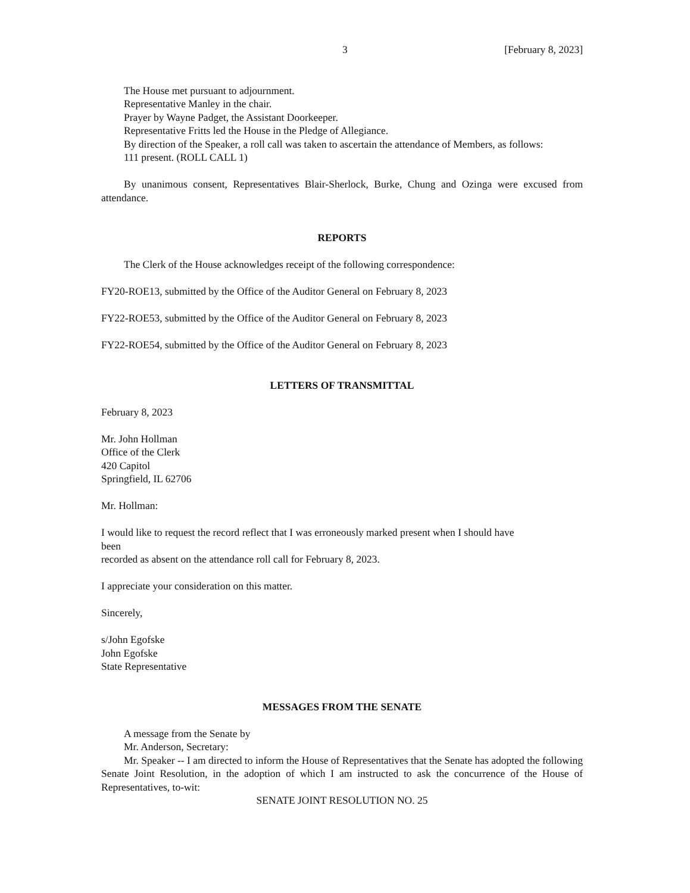3 [February 8, 2023]
The House met pursuant to adjournment.
Representative Manley in the chair.
Prayer by Wayne Padget, the Assistant Doorkeeper.
Representative Fritts led the House in the Pledge of Allegiance.
By direction of the Speaker, a roll call was taken to ascertain the attendance of Members, as follows:
111 present. (ROLL CALL 1)
By unanimous consent, Representatives Blair-Sherlock, Burke, Chung and Ozinga were excused from attendance.
REPORTS
The Clerk of the House acknowledges receipt of the following correspondence:
FY20-ROE13, submitted by the Office of the Auditor General on February 8, 2023
FY22-ROE53, submitted by the Office of the Auditor General on February 8, 2023
FY22-ROE54, submitted by the Office of the Auditor General on February 8, 2023
LETTERS OF TRANSMITTAL
February 8, 2023
Mr. John Hollman
Office of the Clerk
420 Capitol
Springfield, IL 62706
Mr. Hollman:
I would like to request the record reflect that I was erroneously marked present when I should have
been
recorded as absent on the attendance roll call for February 8, 2023.
I appreciate your consideration on this matter.
Sincerely,
s/John Egofske
John Egofske
State Representative
MESSAGES FROM THE SENATE
A message from the Senate by
Mr. Anderson, Secretary:
Mr. Speaker -- I am directed to inform the House of Representatives that the Senate has adopted the following Senate Joint Resolution, in the adoption of which I am instructed to ask the concurrence of the House of Representatives, to-wit:
SENATE JOINT RESOLUTION NO. 25